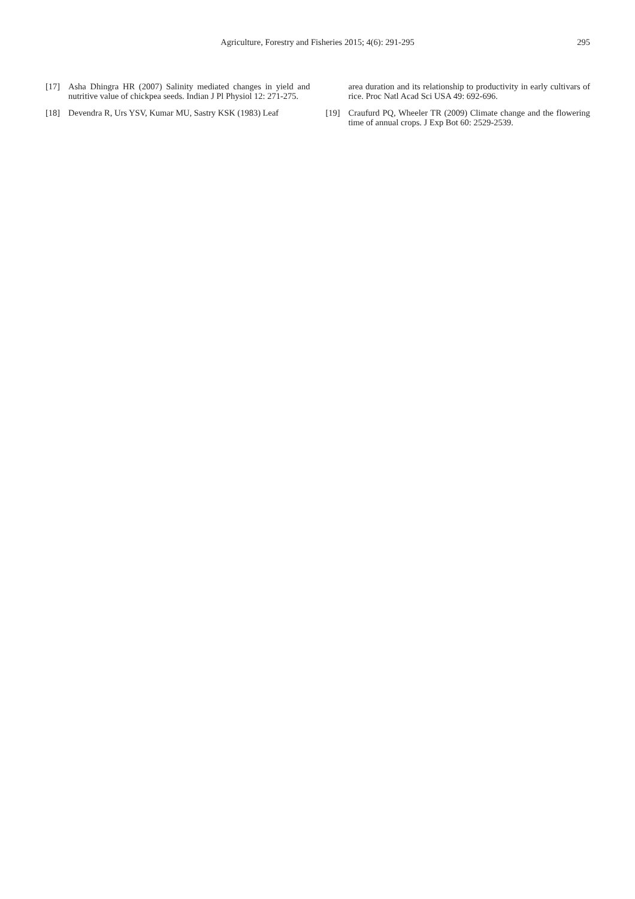Agriculture, Forestry and Fisheries 2015; 4(6): 291-295 295
[17] Asha Dhingra HR (2007) Salinity mediated changes in yield and nutritive value of chickpea seeds. Indian J Pl Physiol 12: 271-275.
[18] Devendra R, Urs YSV, Kumar MU, Sastry KSK (1983) Leaf
area duration and its relationship to productivity in early cultivars of rice. Proc Natl Acad Sci USA 49: 692-696.
[19] Craufurd PQ, Wheeler TR (2009) Climate change and the flowering time of annual crops. J Exp Bot 60: 2529-2539.